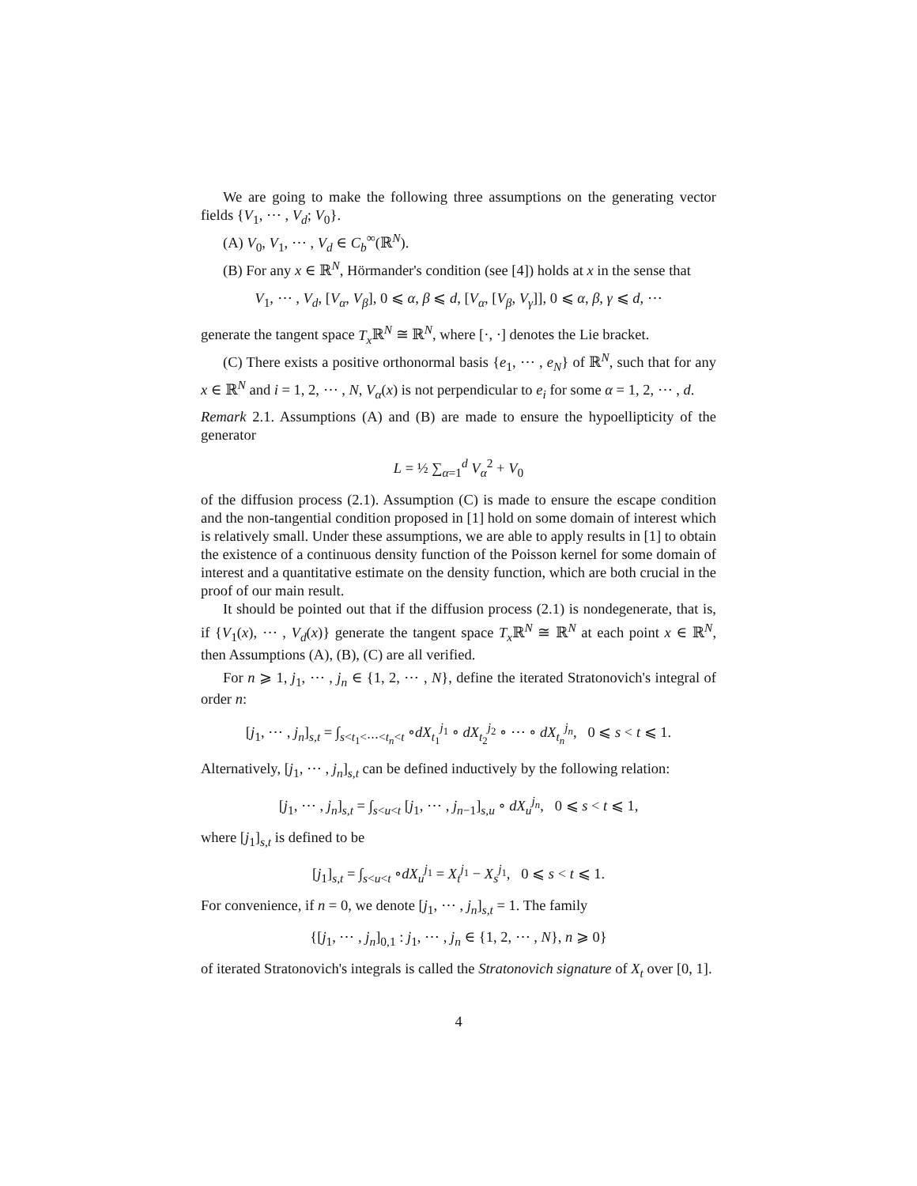We are going to make the following three assumptions on the generating vector fields {V<sub>1</sub>, ⋯ , V<sub>d</sub>; V<sub>0</sub>}.
(A) V<sub>0</sub>, V<sub>1</sub>, ⋯ , V<sub>d</sub> ∈ C<sub>b</sub><sup>∞</sup>(ℝ<sup>N</sup>).
(B) For any x ∈ ℝ<sup>N</sup>, Hörmander's condition (see [4]) holds at x in the sense that
V<sub>1</sub>, ⋯ , V<sub>d</sub>, [V<sub>α</sub>, V<sub>β</sub>], 0 ⩽ α, β ⩽ d, [V<sub>α</sub>, [V<sub>β</sub>, V<sub>γ</sub>]], 0 ⩽ α, β, γ ⩽ d, ⋯
generate the tangent space T<sub>x</sub> ℝ<sup>N</sup> ≅ ℝ<sup>N</sup>, where [·, ·] denotes the Lie bracket.
(C) There exists a positive orthonormal basis {e<sub>1</sub>, ⋯ , e<sub>N</sub>} of ℝ<sup>N</sup>, such that for any x ∈ ℝ<sup>N</sup> and i = 1, 2, ⋯ , N, V<sub>α</sub>(x) is not perpendicular to e<sub>i</sub> for some α = 1, 2, ⋯ , d.
Remark 2.1. Assumptions (A) and (B) are made to ensure the hypoellipticity of the generator
L = ½ ∑<sub>α=1</sub><sup>d</sup> V<sub>α</sub><sup>2</sup> + V<sub>0</sub>
of the diffusion process (2.1). Assumption (C) is made to ensure the escape condition and the non-tangential condition proposed in [1] hold on some domain of interest which is relatively small. Under these assumptions, we are able to apply results in [1] to obtain the existence of a continuous density function of the Poisson kernel for some domain of interest and a quantitative estimate on the density function, which are both crucial in the proof of our main result.
It should be pointed out that if the diffusion process (2.1) is nondegenerate, that is, if {V<sub>1</sub>(x), ⋯ , V<sub>d</sub>(x)} generate the tangent space T<sub>x</sub> ℝ<sup>N</sup> ≅ ℝ<sup>N</sup> at each point x ∈ ℝ<sup>N</sup>, then Assumptions (A), (B), (C) are all verified.
For n ⩾ 1, j<sub>1</sub>, ⋯ , j<sub>n</sub> ∈ {1, 2, ⋯ , N}, define the iterated Stratonovich's integral of order n:
[j<sub>1</sub>, ⋯ , j<sub>n</sub>]<sub>s,t</sub> = ∫<sub>s<t<sub>1</sub><⋯<t<sub>n</sub><t</sub> ∘dX<sub>t<sub>1</sub></sub><sup>j<sub>1</sub></sup> ∘ dX<sub>t<sub>2</sub></sub><sup>j<sub>2</sub></sup> ∘ ⋯ ∘ dX<sub>t<sub>n</sub></sub><sup>j<sub>n</sub></sup>, 0 ⩽ s < t ⩽ 1.
Alternatively, [j<sub>1</sub>, ⋯ , j<sub>n</sub>]<sub>s,t</sub> can be defined inductively by the following relation:
[j<sub>1</sub>, ⋯ , j<sub>n</sub>]<sub>s,t</sub> = ∫<sub>s<u<t</sub> [j<sub>1</sub>, ⋯ , j<sub>n−1</sub>]<sub>s,u</sub> ∘ dX<sub>u</sub><sup>j<sub>n</sub></sup>, 0 ⩽ s < t ⩽ 1,
where [j<sub>1</sub>]<sub>s,t</sub> is defined to be
[j<sub>1</sub>]<sub>s,t</sub> = ∫<sub>s<u<t</sub> ∘dX<sub>u</sub><sup>j<sub>1</sub></sup> = X<sub>t</sub><sup>j<sub>1</sub></sup> − X<sub>s</sub><sup>j<sub>1</sub></sup>, 0 ⩽ s < t ⩽ 1.
For convenience, if n = 0, we denote [j<sub>1</sub>, ⋯ , j<sub>n</sub>]<sub>s,t</sub> = 1. The family
{[j<sub>1</sub>, ⋯ , j<sub>n</sub>]<sub>0,1</sub> : j<sub>1</sub>, ⋯ , j<sub>n</sub> ∈ {1, 2, ⋯ , N}, n ⩾ 0}
of iterated Stratonovich's integrals is called the Stratonovich signature of X<sub>t</sub> over [0, 1].
4